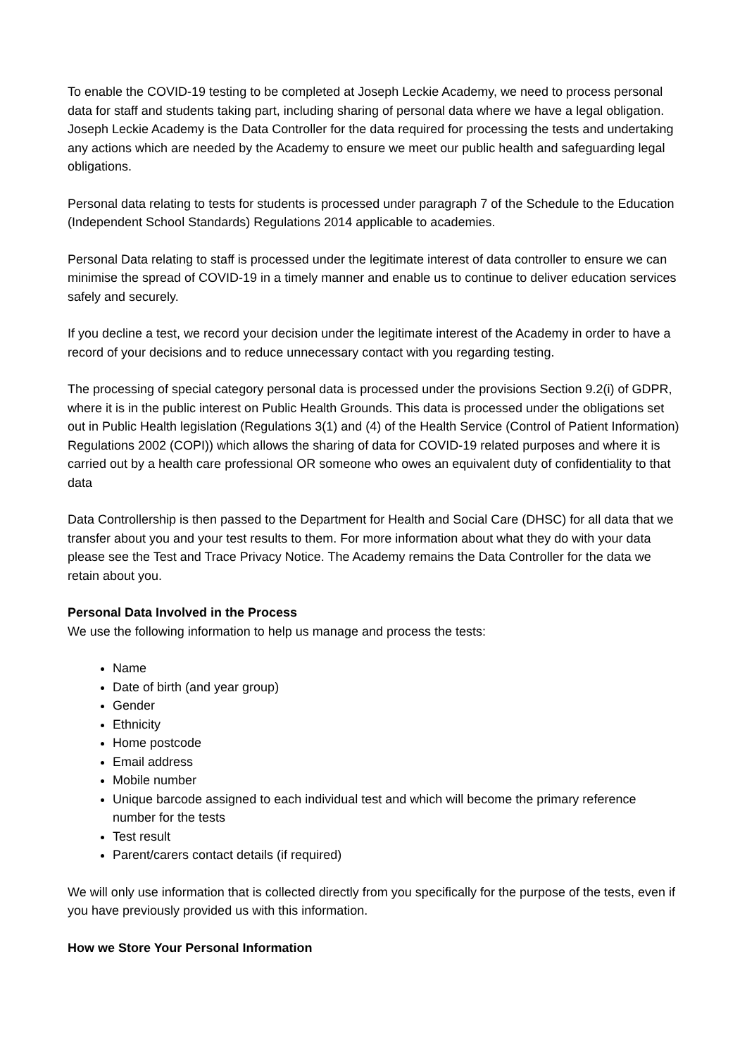To enable the COVID-19 testing to be completed at Joseph Leckie Academy, we need to process personal data for staff and students taking part, including sharing of personal data where we have a legal obligation. Joseph Leckie Academy is the Data Controller for the data required for processing the tests and undertaking any actions which are needed by the Academy to ensure we meet our public health and safeguarding legal obligations.
Personal data relating to tests for students is processed under paragraph 7 of the Schedule to the Education (Independent School Standards) Regulations 2014 applicable to academies.
Personal Data relating to staff is processed under the legitimate interest of data controller to ensure we can minimise the spread of COVID-19 in a timely manner and enable us to continue to deliver education services safely and securely.
If you decline a test, we record your decision under the legitimate interest of the Academy in order to have a record of your decisions and to reduce unnecessary contact with you regarding testing.
The processing of special category personal data is processed under the provisions Section 9.2(i) of GDPR, where it is in the public interest on Public Health Grounds. This data is processed under the obligations set out in Public Health legislation (Regulations 3(1) and (4) of the Health Service (Control of Patient Information) Regulations 2002 (COPI)) which allows the sharing of data for COVID-19 related purposes and where it is carried out by a health care professional OR someone who owes an equivalent duty of confidentiality to that data
Data Controllership is then passed to the Department for Health and Social Care (DHSC) for all data that we transfer about you and your test results to them. For more information about what they do with your data please see the Test and Trace Privacy Notice. The Academy remains the Data Controller for the data we retain about you.
Personal Data Involved in the Process
We use the following information to help us manage and process the tests:
Name
Date of birth (and year group)
Gender
Ethnicity
Home postcode
Email address
Mobile number
Unique barcode assigned to each individual test and which will become the primary reference number for the tests
Test result
Parent/carers contact details (if required)
We will only use information that is collected directly from you specifically for the purpose of the tests, even if you have previously provided us with this information.
How we Store Your Personal Information